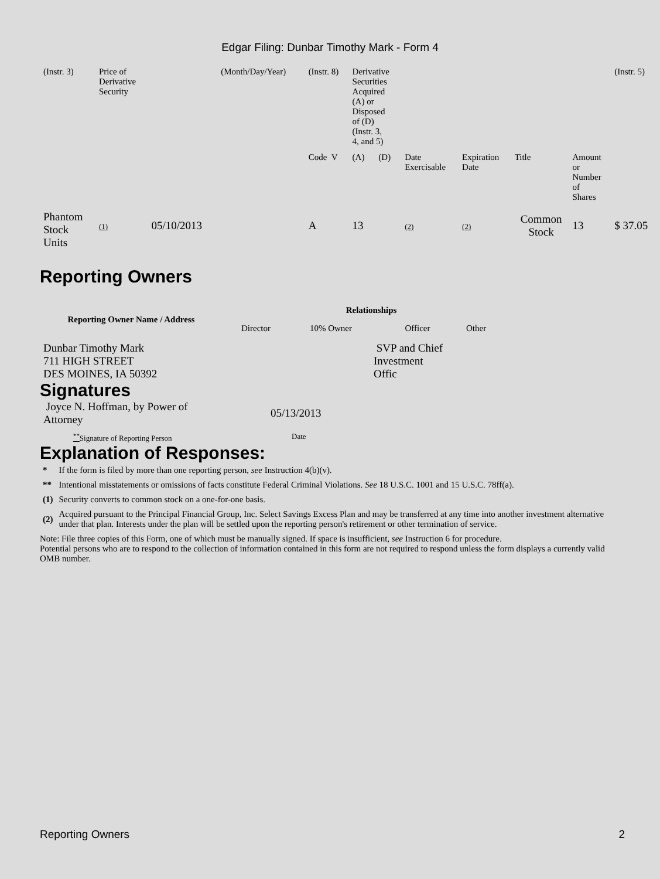Edgar Filing: Dunbar Timothy Mark - Form 4
| (Instr. 3) | Price of Derivative Security | | (Month/Day/Year) | (Instr. 8) | Derivative Securities Acquired (A) or Disposed of (D) (Instr. 3, 4, and 5) | | | | | | (Instr. 5) |
| | | | | Code V | (A) | (D) | Date Exercisable | Expiration Date | Title | Amount or Number of Shares | |
| Phantom Stock Units | (1) | 05/10/2013 | | A | 13 | | (2) | (2) | Common Stock | 13 | $ 37.05 |
Reporting Owners
| Reporting Owner Name / Address | Relationships | | | |
| --- | --- | --- | --- | --- |
| | Director | 10% Owner | Officer | Other |
| Dunbar Timothy Mark 711 HIGH STREET DES MOINES, IA 50392 | | | SVP and Chief Investment Offic | |
Signatures
| Joyce N. Hoffman, by Power of Attorney | 05/13/2013 |
| <sup>**</sup> Signature of Reporting Person | Date |
Explanation of Responses:
| * | If the form is filed by more than one reporting person, see Instruction 4(b)(v). |
| ** | Intentional misstatements or omissions of facts constitute Federal Criminal Violations. See 18 U.S.C. 1001 and 15 U.S.C. 78ff(a). |
| (1) | Security converts to common stock on a one-for-one basis. |
| (2) | Acquired pursuant to the Principal Financial Group, Inc. Select Savings Excess Plan and may be transferred at any time into another investment alternative under that plan. Interests under the plan will be settled upon the reporting person's retirement or other termination of service. |
Note: File three copies of this Form, one of which must be manually signed. If space is insufficient, see Instruction 6 for procedure.
Potential persons who are to respond to the collection of information contained in this form are not required to respond unless the form displays a currently valid OMB number.
Reporting Owners 2